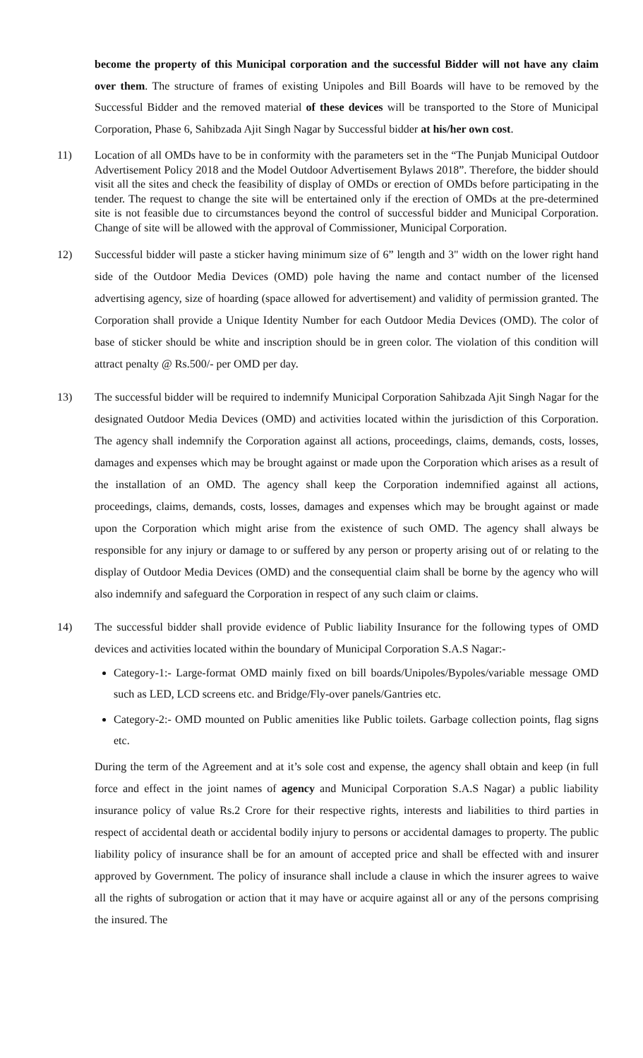become the property of this Municipal corporation and the successful Bidder will not have any claim over them. The structure of frames of existing Unipoles and Bill Boards will have to be removed by the Successful Bidder and the removed material of these devices will be transported to the Store of Municipal Corporation, Phase 6, Sahibzada Ajit Singh Nagar by Successful bidder at his/her own cost.
11) Location of all OMDs have to be in conformity with the parameters set in the “The Punjab Municipal Outdoor Advertisement Policy 2018 and the Model Outdoor Advertisement Bylaws 2018”. Therefore, the bidder should visit all the sites and check the feasibility of display of OMDs or erection of OMDs before participating in the tender. The request to change the site will be entertained only if the erection of OMDs at the pre-determined site is not feasible due to circumstances beyond the control of successful bidder and Municipal Corporation. Change of site will be allowed with the approval of Commissioner, Municipal Corporation.
12) Successful bidder will paste a sticker having minimum size of 6” length and 3" width on the lower right hand side of the Outdoor Media Devices (OMD) pole having the name and contact number of the licensed advertising agency, size of hoarding (space allowed for advertisement) and validity of permission granted. The Corporation shall provide a Unique Identity Number for each Outdoor Media Devices (OMD). The color of base of sticker should be white and inscription should be in green color. The violation of this condition will attract penalty @ Rs.500/- per OMD per day.
13) The successful bidder will be required to indemnify Municipal Corporation Sahibzada Ajit Singh Nagar for the designated Outdoor Media Devices (OMD) and activities located within the jurisdiction of this Corporation. The agency shall indemnify the Corporation against all actions, proceedings, claims, demands, costs, losses, damages and expenses which may be brought against or made upon the Corporation which arises as a result of the installation of an OMD. The agency shall keep the Corporation indemnified against all actions, proceedings, claims, demands, costs, losses, damages and expenses which may be brought against or made upon the Corporation which might arise from the existence of such OMD. The agency shall always be responsible for any injury or damage to or suffered by any person or property arising out of or relating to the display of Outdoor Media Devices (OMD) and the consequential claim shall be borne by the agency who will also indemnify and safeguard the Corporation in respect of any such claim or claims.
14) The successful bidder shall provide evidence of Public liability Insurance for the following types of OMD devices and activities located within the boundary of Municipal Corporation S.A.S Nagar:-
Category-1:- Large-format OMD mainly fixed on bill boards/Unipoles/Bypoles/variable message OMD such as LED, LCD screens etc. and Bridge/Fly-over panels/Gantries etc.
Category-2:- OMD mounted on Public amenities like Public toilets. Garbage collection points, flag signs etc.
During the term of the Agreement and at it’s sole cost and expense, the agency shall obtain and keep (in full force and effect in the joint names of agency and Municipal Corporation S.A.S Nagar) a public liability insurance policy of value Rs.2 Crore for their respective rights, interests and liabilities to third parties in respect of accidental death or accidental bodily injury to persons or accidental damages to property. The public liability policy of insurance shall be for an amount of accepted price and shall be effected with and insurer approved by Government. The policy of insurance shall include a clause in which the insurer agrees to waive all the rights of subrogation or action that it may have or acquire against all or any of the persons comprising the insured. The